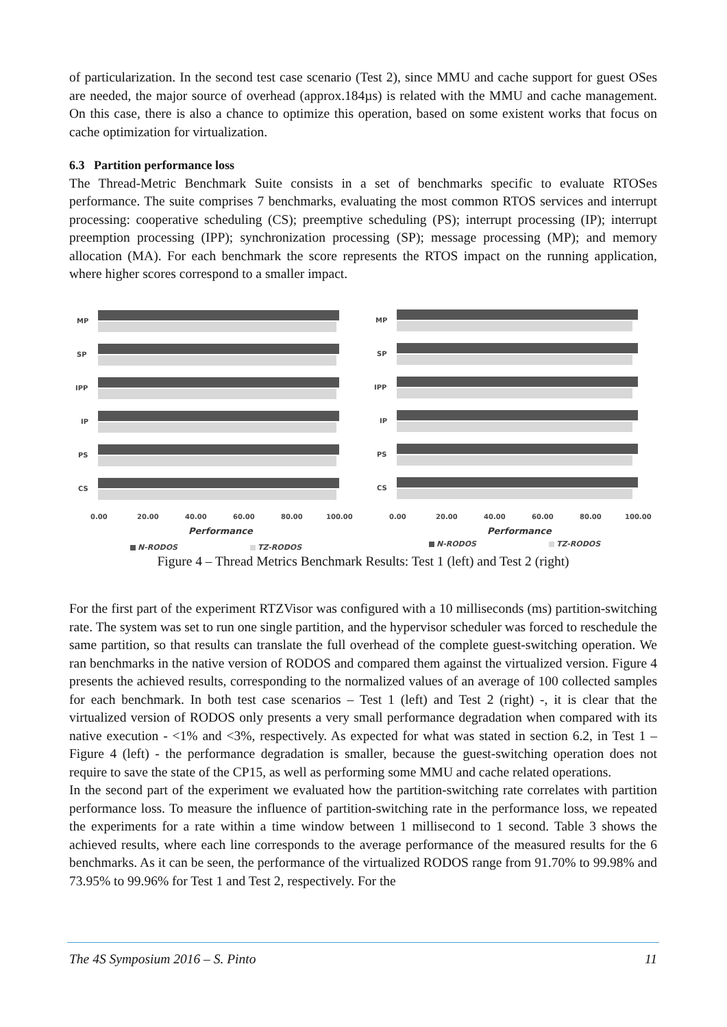of particularization. In the second test case scenario (Test 2), since MMU and cache support for guest OSes are needed, the major source of overhead (approx.184µs) is related with the MMU and cache management. On this case, there is also a chance to optimize this operation, based on some existent works that focus on cache optimization for virtualization.
6.3 Partition performance loss
The Thread-Metric Benchmark Suite consists in a set of benchmarks specific to evaluate RTOSes performance. The suite comprises 7 benchmarks, evaluating the most common RTOS services and interrupt processing: cooperative scheduling (CS); preemptive scheduling (PS); interrupt processing (IP); interrupt preemption processing (IPP); synchronization processing (SP); message processing (MP); and memory allocation (MA). For each benchmark the score represents the RTOS impact on the running application, where higher scores correspond to a smaller impact.
MP
SP
IPP
IP
PS
CS
0.00
20.00
40.00
60.00
80.00
100.00
Performance
N-RODOS
TZ-RODOS
MP
SP
IPP
IP
PS
CS
0.00
20.00
40.00
60.00
80.00
100.00
Performance
N-RODOS
TZ-RODOS
Figure 4 – Thread Metrics Benchmark Results: Test 1 (left) and Test 2 (right)
For the first part of the experiment RTZVisor was configured with a 10 milliseconds (ms) partition-switching rate. The system was set to run one single partition, and the hypervisor scheduler was forced to reschedule the same partition, so that results can translate the full overhead of the complete guest-switching operation. We ran benchmarks in the native version of RODOS and compared them against the virtualized version. Figure 4 presents the achieved results, corresponding to the normalized values of an average of 100 collected samples for each benchmark. In both test case scenarios – Test 1 (left) and Test 2 (right) -, it is clear that the virtualized version of RODOS only presents a very small performance degradation when compared with its native execution - <1% and <3%, respectively. As expected for what was stated in section 6.2, in Test 1 – Figure 4 (left) - the performance degradation is smaller, because the guest-switching operation does not require to save the state of the CP15, as well as performing some MMU and cache related operations.
In the second part of the experiment we evaluated how the partition-switching rate correlates with partition performance loss. To measure the influence of partition-switching rate in the performance loss, we repeated the experiments for a rate within a time window between 1 millisecond to 1 second. Table 3 shows the achieved results, where each line corresponds to the average performance of the measured results for the 6 benchmarks. As it can be seen, the performance of the virtualized RODOS range from 91.70% to 99.98% and 73.95% to 99.96% for Test 1 and Test 2, respectively. For the
The 4S Symposium 2016 – S. Pinto 11